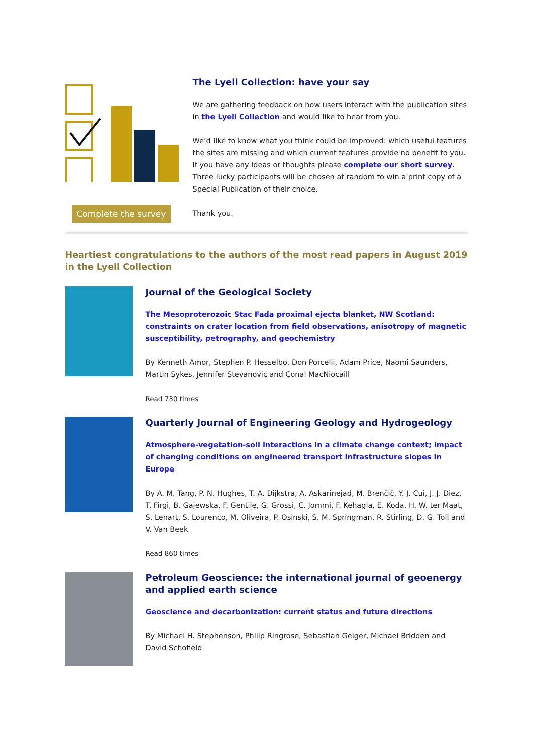Complete the survey
The Lyell Collection: have your say
We are gathering feedback on how users interact with the publication sites in the Lyell Collection and would like to hear from you.
We’d like to know what you think could be improved: which useful features the sites are missing and which current features provide no benefit to you. If you have any ideas or thoughts please complete our short survey. Three lucky participants will be chosen at random to win a print copy of a Special Publication of their choice.
Thank you.
Heartiest congratulations to the authors of the most read papers in August 2019 in the Lyell Collection
Journal of the Geological Society
The Mesoproterozoic Stac Fada proximal ejecta blanket, NW Scotland: constraints on crater location from field observations, anisotropy of magnetic susceptibility, petrography, and geochemistry
By Kenneth Amor, Stephen P. Hesselbo, Don Porcelli, Adam Price, Naomi Saunders, Martin Sykes, Jennifer Stevanović and Conal MacNiocaill
Read 730 times
Quarterly Journal of Engineering Geology and Hydrogeology
Atmosphere-vegetation-soil interactions in a climate change context; impact of changing conditions on engineered transport infrastructure slopes in Europe
By A. M. Tang, P. N. Hughes, T. A. Dijkstra, A. Askarinejad, M. Brenčič, Y. J. Cui, J. J. Diez, T. Firgi, B. Gajewska, F. Gentile, G. Grossi, C. Jommi, F. Kehagia, E. Koda, H. W. ter Maat, S. Lenart, S. Lourenco, M. Oliveira, P. Osinski, S. M. Springman, R. Stirling, D. G. Toll and V. Van Beek
Read 860 times
Petroleum Geoscience: the international journal of geoenergy and applied earth science
Geoscience and decarbonization: current status and future directions
By Michael H. Stephenson, Philip Ringrose, Sebastian Geiger, Michael Bridden and David Schofield